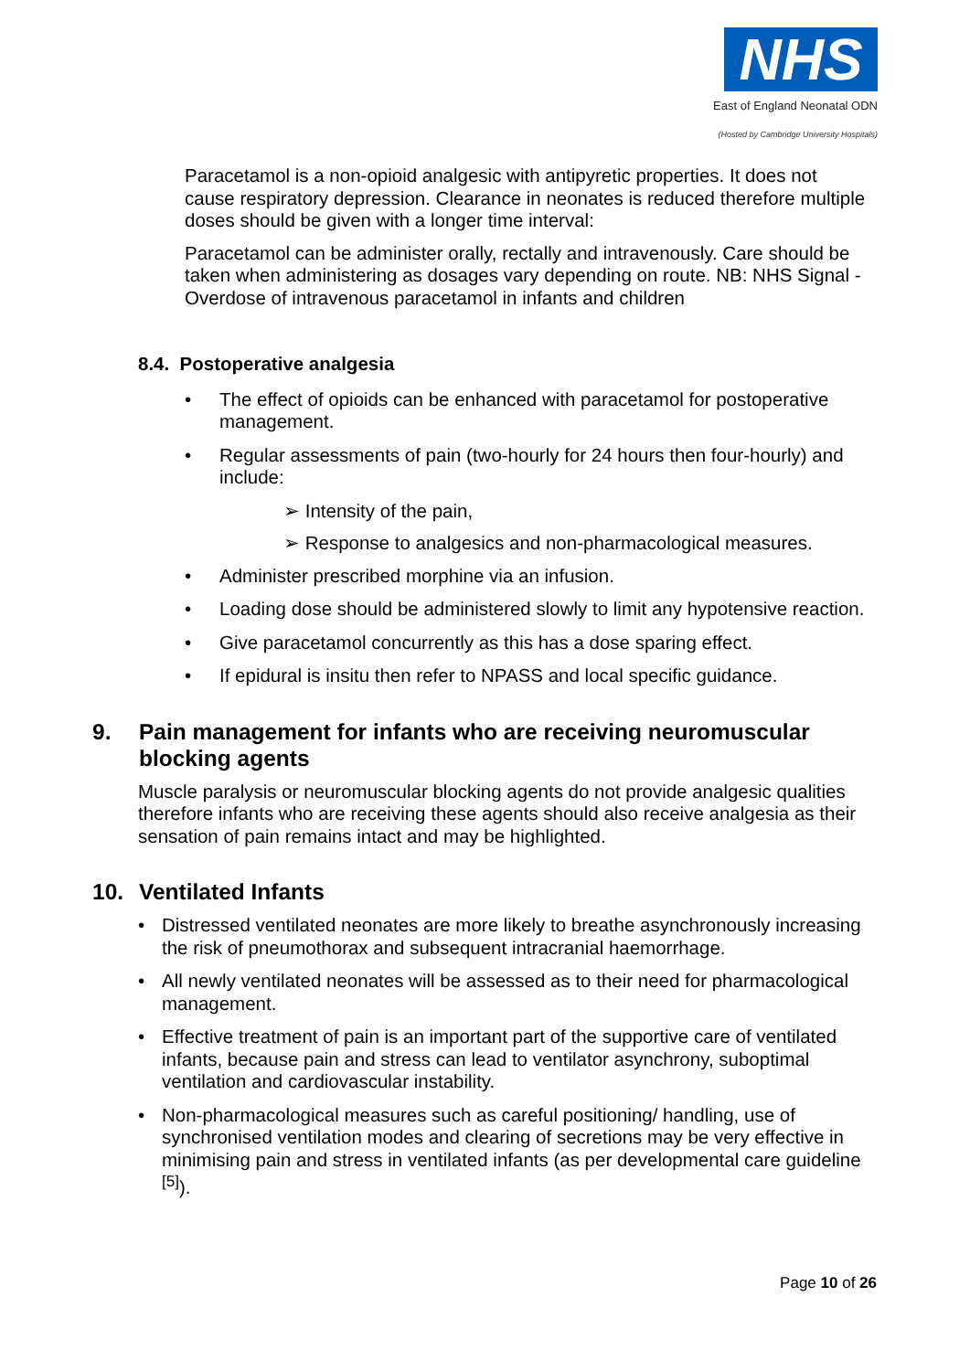NHS
East of England Neonatal ODN
(Hosted by Cambridge University Hospitals)
Paracetamol is a non-opioid analgesic with antipyretic properties. It does not cause respiratory depression. Clearance in neonates is reduced therefore multiple doses should be given with a longer time interval:
Paracetamol can be administer orally, rectally and intravenously. Care should be taken when administering as dosages vary depending on route. NB: NHS Signal - Overdose of intravenous paracetamol in infants and children
8.4. Postoperative analgesia
• The effect of opioids can be enhanced with paracetamol for postoperative management.
• Regular assessments of pain (two-hourly for 24 hours then four-hourly) and include:
➢ Intensity of the pain,
➢ Response to analgesics and non-pharmacological measures.
• Administer prescribed morphine via an infusion.
• Loading dose should be administered slowly to limit any hypotensive reaction.
• Give paracetamol concurrently as this has a dose sparing effect.
• If epidural is insitu then refer to NPASS and local specific guidance.
9. Pain management for infants who are receiving neuromuscular blocking agents
Muscle paralysis or neuromuscular blocking agents do not provide analgesic qualities therefore infants who are receiving these agents should also receive analgesia as their sensation of pain remains intact and may be highlighted.
10. Ventilated Infants
• Distressed ventilated neonates are more likely to breathe asynchronously increasing the risk of pneumothorax and subsequent intracranial haemorrhage.
• All newly ventilated neonates will be assessed as to their need for pharmacological management.
• Effective treatment of pain is an important part of the supportive care of ventilated infants, because pain and stress can lead to ventilator asynchrony, suboptimal ventilation and cardiovascular instability.
• Non-pharmacological measures such as careful positioning/ handling, use of synchronised ventilation modes and clearing of secretions may be very effective in minimising pain and stress in ventilated infants (as per developmental care guideline <sup>[5]</sup>).
Page 10 of 26